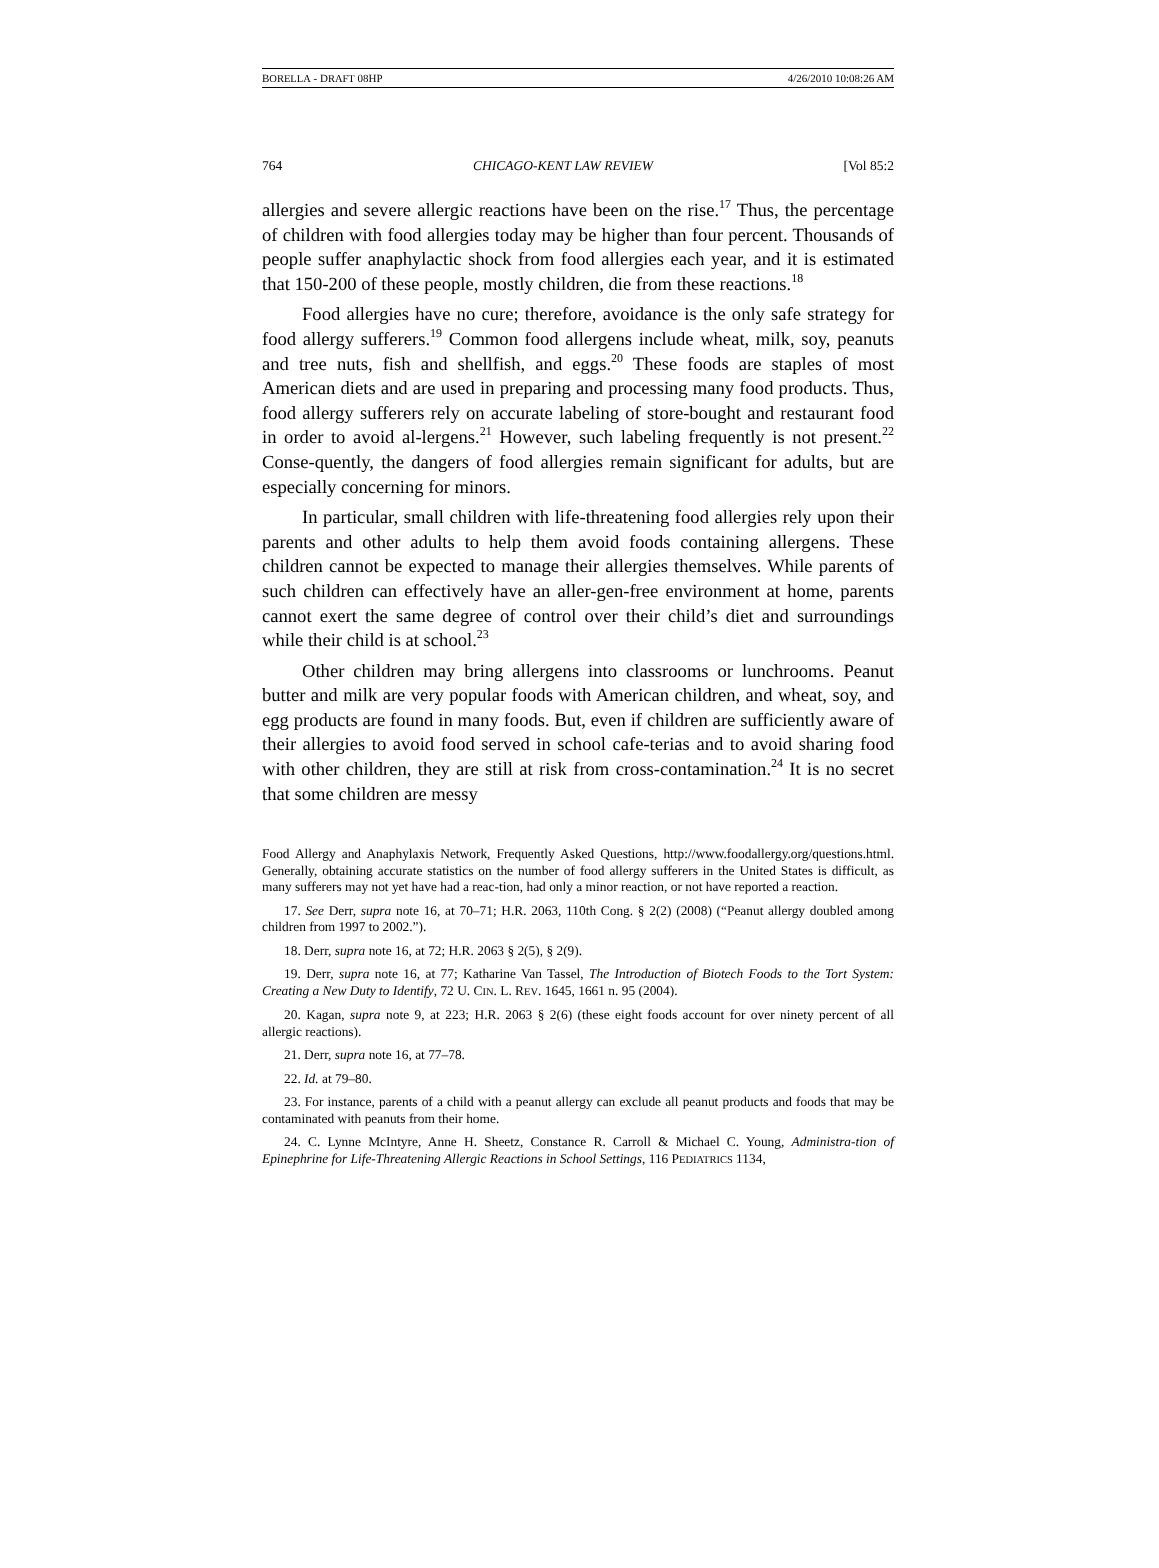BORELLA - DRAFT 08HP 4/26/2010 10:08:26 AM
764 CHICAGO-KENT LAW REVIEW [Vol 85:2
allergies and severe allergic reactions have been on the rise.<sup>17</sup> Thus, the percentage of children with food allergies today may be higher than four percent. Thousands of people suffer anaphylactic shock from food allergies each year, and it is estimated that 150-200 of these people, mostly children, die from these reactions.<sup>18</sup>
Food allergies have no cure; therefore, avoidance is the only safe strategy for food allergy sufferers.<sup>19</sup> Common food allergens include wheat, milk, soy, peanuts and tree nuts, fish and shellfish, and eggs.<sup>20</sup> These foods are staples of most American diets and are used in preparing and processing many food products. Thus, food allergy sufferers rely on accurate labeling of store-bought and restaurant food in order to avoid al-lergens.<sup>21</sup> However, such labeling frequently is not present.<sup>22</sup> Conse-quently, the dangers of food allergies remain significant for adults, but are especially concerning for minors.
In particular, small children with life-threatening food allergies rely upon their parents and other adults to help them avoid foods containing allergens. These children cannot be expected to manage their allergies themselves. While parents of such children can effectively have an aller-gen-free environment at home, parents cannot exert the same degree of control over their child’s diet and surroundings while their child is at school.<sup>23</sup>
Other children may bring allergens into classrooms or lunchrooms. Peanut butter and milk are very popular foods with American children, and wheat, soy, and egg products are found in many foods. But, even if children are sufficiently aware of their allergies to avoid food served in school cafe-terias and to avoid sharing food with other children, they are still at risk from cross-contamination.<sup>24</sup> It is no secret that some children are messy
Food Allergy and Anaphylaxis Network, Frequently Asked Questions, http://www.foodallergy.org/questions.html. Generally, obtaining accurate statistics on the number of food allergy sufferers in the United States is difficult, as many sufferers may not yet have had a reac-tion, had only a minor reaction, or not have reported a reaction.
17. See Derr, supra note 16, at 70–71; H.R. 2063, 110th Cong. § 2(2) (2008) (“Peanut allergy doubled among children from 1997 to 2002.”).
18. Derr, supra note 16, at 72; H.R. 2063 § 2(5), § 2(9).
19. Derr, supra note 16, at 77; Katharine Van Tassel, The Introduction of Biotech Foods to the Tort System: Creating a New Duty to Identify, 72 U. CIN. L. REV. 1645, 1661 n. 95 (2004).
20. Kagan, supra note 9, at 223; H.R. 2063 § 2(6) (these eight foods account for over ninety percent of all allergic reactions).
21. Derr, supra note 16, at 77–78.
22. Id. at 79–80.
23. For instance, parents of a child with a peanut allergy can exclude all peanut products and foods that may be contaminated with peanuts from their home.
24. C. Lynne McIntyre, Anne H. Sheetz, Constance R. Carroll & Michael C. Young, Administra-tion of Epinephrine for Life-Threatening Allergic Reactions in School Settings, 116 PEDIATRICS 1134,